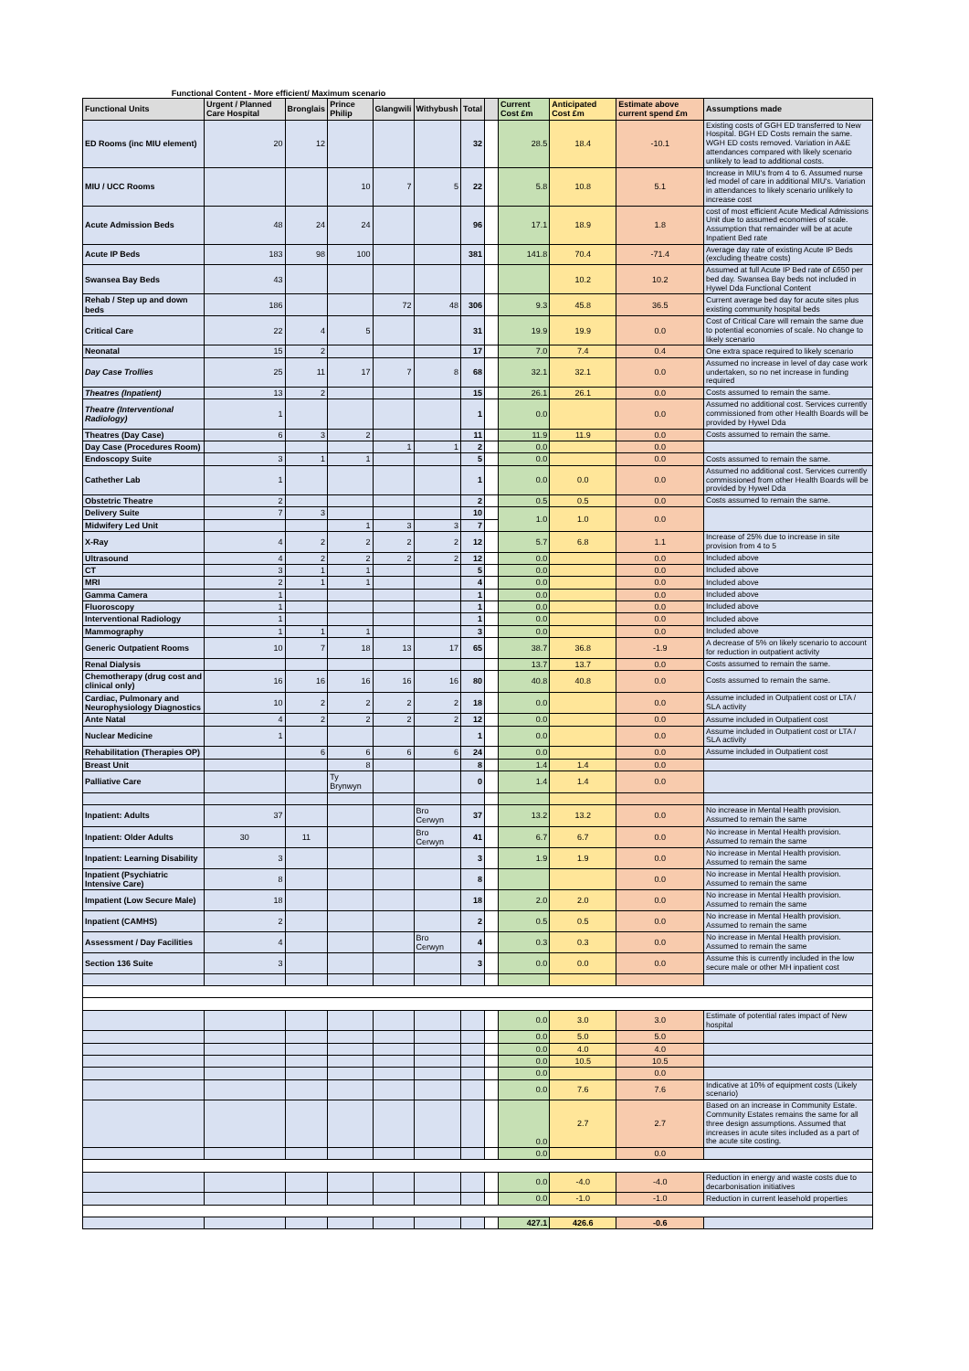Functional Content - More efficient/ Maximum scenario
| Functional Units | Urgent / Planned Care Hospital | Bronglais | Prince Philip | Glangwili | Withybush | Total | | Current Cost £m | Anticipated Cost £m | Estimate above current spend £m | Assumptions made |
| --- | --- | --- | --- | --- | --- | --- | --- | --- | --- | --- | --- |
| ED Rooms (inc MIU element) | 20 | 12 | | | | 32 | | 28.5 | 18.4 | -10.1 | Existing costs of GGH ED transferred to New Hospital. BGH ED Costs remain the same. WGH ED costs removed. Variation in A&E attendances compared with likely scenario unlikely to lead to additional costs. |
| MIU / UCC Rooms | | | 10 | 7 | 5 | 22 | | 5.8 | 10.8 | 5.1 | Increase in MIU's from 4 to 6. Assumed nurse led model of care in additional MIU's. Variation in attendances to likely scenario unlikely to increase cost |
| Acute Admission Beds | 48 | 24 | 24 | | | 96 | | 17.1 | 18.9 | 1.8 | cost of most efficient Acute Medical Admissions Unit due to assumed economies of scale. Assumption that remainder will be at acute Inpatient Bed rate |
| Acute IP Beds | 183 | 98 | 100 | | | 381 | | 141.8 | 70.4 | -71.4 | Average day rate of existing Acute IP Beds (excluding theatre costs) |
| Swansea Bay Beds | 43 | | | | | | | | 10.2 | 10.2 | Assumed at full Acute IP Bed rate of £650 per bed day. Swansea Bay beds not included in Hywel Dda Functional Content |
| Rehab / Step up and down beds | 186 | | | 72 | 48 | 306 | | 9.3 | 45.8 | 36.5 | Current average bed day for acute sites plus existing community hospital beds |
| Critical Care | 22 | 4 | 5 | | | 31 | | 19.9 | 19.9 | 0.0 | Cost of Critical Care will remain the same due to potential economies of scale. No change to likely scenario |
| Neonatal | 15 | 2 | | | | 17 | | 7.0 | 7.4 | 0.4 | One extra space required to likely scenario |
| Day Case Trollies | 25 | 11 | 17 | 7 | 8 | 68 | | 32.1 | 32.1 | 0.0 | Assumed no increase in level of day case work undertaken, so no net increase in funding required |
| Theatres (Inpatient) | 13 | 2 | | | | 15 | | 26.1 | 26.1 | 0.0 | Costs assumed to remain the same. |
| Theatre (Interventional Radiology) | 1 | | | | | 1 | | 0.0 | | 0.0 | Assumed no additional cost. Services currently commissioned from other Health Boards will be provided by Hywel Dda |
| Theatres (Day Case) | 6 | 3 | 2 | | | 11 | | 11.9 | 11.9 | 0.0 | Costs assumed to remain the same. |
| Day Case (Procedures Room) | | | | 1 | 1 | 2 | | 0.0 | | 0.0 | |
| Endoscopy Suite | 3 | 1 | 1 | | | 5 | | 0.0 | | 0.0 | Costs assumed to remain the same. |
| Cathether Lab | 1 | | | | | 1 | | 0.0 | 0.0 | 0.0 | Assumed no additional cost. Services currently commissioned from other Health Boards will be provided by Hywel Dda |
| Obstetric Theatre | 2 | | | | | 2 | | 0.5 | 0.5 | 0.0 | Costs assumed to remain the same. |
| Delivery Suite | 7 | 3 | | | | 10 | | 1.0 | 1.0 | 0.0 | |
| Midwifery Led Unit | | | 1 | 3 | 3 | 7 | | | | | |
| X-Ray | 4 | 2 | 2 | 2 | 2 | 12 | | 5.7 | 6.8 | 1.1 | Increase of 25% due to increase in site provision from 4 to 5 |
| Ultrasound | 4 | 2 | 2 | 2 | 2 | 12 | | 0.0 | | 0.0 | Included above |
| CT | 3 | 1 | 1 | | | 5 | | 0.0 | | 0.0 | Included above |
| MRI | 2 | 1 | 1 | | | 4 | | 0.0 | | 0.0 | Included above |
| Gamma Camera | 1 | | | | | 1 | | 0.0 | | 0.0 | Included above |
| Fluoroscopy | 1 | | | | | 1 | | 0.0 | | 0.0 | Included above |
| Interventional Radiology | 1 | | | | | 1 | | 0.0 | | 0.0 | Included above |
| Mammography | 1 | 1 | 1 | | | 3 | | 0.0 | | 0.0 | Included above |
| Generic Outpatient Rooms | 10 | 7 | 18 | 13 | 17 | 65 | | 38.7 | 36.8 | -1.9 | A decrease of 5% on likely scenario to account for reduction in outpatient activity |
| Renal Dialysis | | | | | | | | 13.7 | 13.7 | 0.0 | Costs assumed to remain the same. |
| Chemotherapy (drug cost and clinical only) | 16 | 16 | 16 | 16 | 16 | 80 | | 40.8 | 40.8 | 0.0 | Costs assumed to remain the same. |
| Cardiac, Pulmonary and Neurophysiology Diagnostics | 10 | 2 | 2 | 2 | 2 | 18 | | 0.0 | | 0.0 | Assume included in Outpatient cost or LTA / SLA activity |
| Ante Natal | 4 | 2 | 2 | 2 | 2 | 12 | | 0.0 | | 0.0 | Assume included in Outpatient cost |
| Nuclear Medicine | 1 | | | | | 1 | | 0.0 | | 0.0 | Assume included in Outpatient cost or LTA / SLA activity |
| Rehabilitation (Therapies OP) | | 6 | 6 | 6 | 6 | 24 | | 0.0 | | 0.0 | Assume included in Outpatient cost |
| Breast Unit | | | 8 | | | 8 | | 1.4 | 1.4 | 0.0 | |
| Palliative Care | | | Ty Brynwyn | | | 0 | | 1.4 | 1.4 | 0.0 | |
| Inpatient: Adults | 37 | | | | Bro Cerwyn | 37 | | 13.2 | 13.2 | 0.0 | No increase in Mental Health provision. Assumed to remain the same |
| Inpatient: Older Adults | 30 | 11 | | | Bro Cerwyn | 41 | | 6.7 | 6.7 | 0.0 | No increase in Mental Health provision. Assumed to remain the same |
| Inpatient: Learning Disability | 3 | | | | | 3 | | 1.9 | 1.9 | 0.0 | No increase in Mental Health provision. Assumed to remain the same |
| Inpatient (Psychiatric Intensive Care) | 8 | | | | | 8 | | | | 0.0 | No increase in Mental Health provision. Assumed to remain the same |
| Impatient (Low Secure Male) | 18 | | | | | 18 | | 2.0 | 2.0 | 0.0 | No increase in Mental Health provision. Assumed to remain the same |
| Inpatient (CAMHS) | 2 | | | | | 2 | | 0.5 | 0.5 | 0.0 | No increase in Mental Health provision. Assumed to remain the same |
| Assessment / Day Facilities | 4 | | | | Bro Cerwyn | 4 | | 0.3 | 0.3 | 0.0 | No increase in Mental Health provision. Assumed to remain the same |
| Section 136 Suite | 3 | | | | | 3 | | 0.0 | 0.0 | 0.0 | Assume this is currently included in the low secure male or other MH inpatient cost |
| | | | | | | | | 0.0 | 3.0 | 3.0 | Estimate of potential rates impact of New hospital |
| | | | | | | | | 0.0 | 5.0 | 5.0 | |
| | | | | | | | | 0.0 | 4.0 | 4.0 | |
| | | | | | | | | 0.0 | 10.5 | 10.5 | |
| | | | | | | | | 0.0 | | 0.0 | |
| | | | | | | | | 0.0 | 7.6 | 7.6 | Indicative at 10% of equipment costs (Likely scenario) |
| | | | | | | | | 0.0 | 2.7 | 2.7 | Based on an increase in Community Estate. Community Estates remains the same for all three design assumptions. Assumed that increases in acute sites included as a part of the acute site costing. |
| | | | | | | | | 0.0 | | 0.0 | |
| | | | | | | | | 0.0 | -4.0 | -4.0 | Reduction in energy and waste costs due to decarbonisation initiatives |
| | | | | | | | | 0.0 | -1.0 | -1.0 | Reduction in current leasehold properties |
| | | | | | | | | 427.1 | 426.6 | -0.6 | |